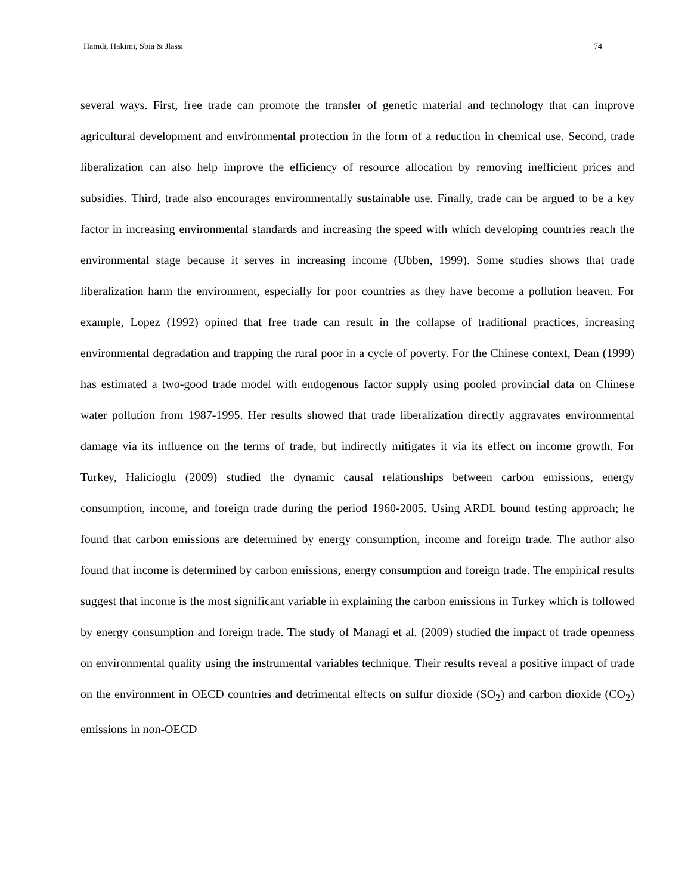Hamdi, Hakimi, Sbia & Jlassi 74
several ways. First, free trade can promote the transfer of genetic material and technology that can improve agricultural development and environmental protection in the form of a reduction in chemical use. Second, trade liberalization can also help improve the efficiency of resource allocation by removing inefficient prices and subsidies. Third, trade also encourages environmentally sustainable use. Finally, trade can be argued to be a key factor in increasing environmental standards and increasing the speed with which developing countries reach the environmental stage because it serves in increasing income (Ubben, 1999). Some studies shows that trade liberalization harm the environment, especially for poor countries as they have become a pollution heaven. For example, Lopez (1992) opined that free trade can result in the collapse of traditional practices, increasing environmental degradation and trapping the rural poor in a cycle of poverty. For the Chinese context, Dean (1999) has estimated a two-good trade model with endogenous factor supply using pooled provincial data on Chinese water pollution from 1987-1995. Her results showed that trade liberalization directly aggravates environmental damage via its influence on the terms of trade, but indirectly mitigates it via its effect on income growth. For Turkey, Halicioglu (2009) studied the dynamic causal relationships between carbon emissions, energy consumption, income, and foreign trade during the period 1960-2005. Using ARDL bound testing approach; he found that carbon emissions are determined by energy consumption, income and foreign trade. The author also found that income is determined by carbon emissions, energy consumption and foreign trade. The empirical results suggest that income is the most significant variable in explaining the carbon emissions in Turkey which is followed by energy consumption and foreign trade. The study of Managi et al. (2009) studied the impact of trade openness on environmental quality using the instrumental variables technique. Their results reveal a positive impact of trade on the environment in OECD countries and detrimental effects on sulfur dioxide (SO<sub>2</sub>) and carbon dioxide (CO<sub>2</sub>) emissions in non-OECD